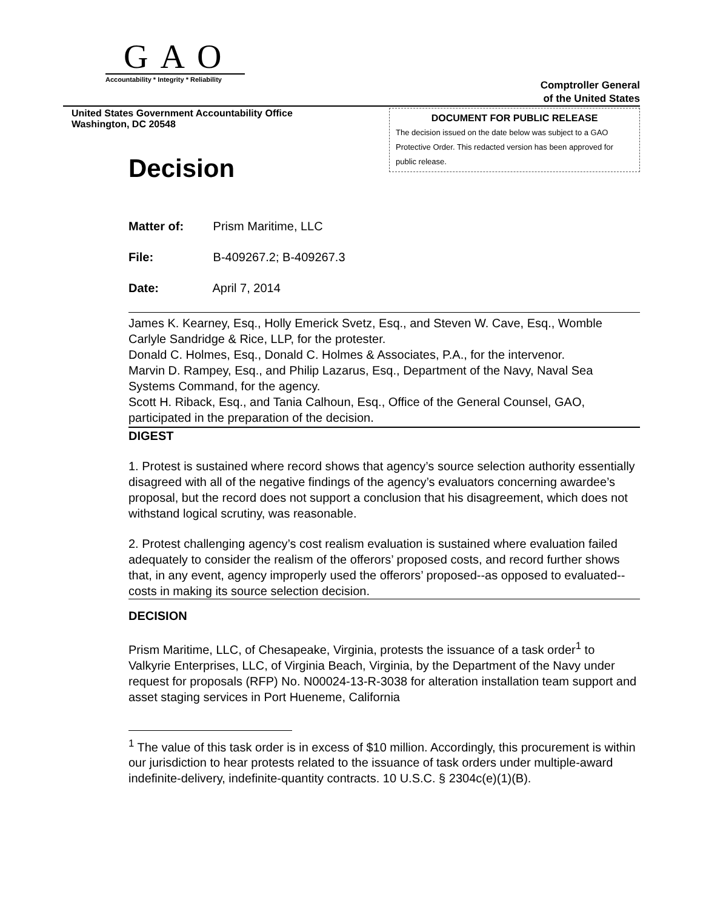GAO
Accountability * Integrity * Reliability
Comptroller General
of the United States
United States Government Accountability Office
Washington, DC 20548
DOCUMENT FOR PUBLIC RELEASE
The decision issued on the date below was subject to a GAO Protective Order. This redacted version has been approved for public release.
Decision
Matter of: Prism Maritime, LLC
File: B-409267.2; B-409267.3
Date: April 7, 2014
James K. Kearney, Esq., Holly Emerick Svetz, Esq., and Steven W. Cave, Esq., Womble Carlyle Sandridge & Rice, LLP, for the protester.
Donald C. Holmes, Esq., Donald C. Holmes & Associates, P.A., for the intervenor.
Marvin D. Rampey, Esq., and Philip Lazarus, Esq., Department of the Navy, Naval Sea Systems Command, for the agency.
Scott H. Riback, Esq., and Tania Calhoun, Esq., Office of the General Counsel, GAO, participated in the preparation of the decision.
DIGEST
1. Protest is sustained where record shows that agency’s source selection authority essentially disagreed with all of the negative findings of the agency’s evaluators concerning awardee’s proposal, but the record does not support a conclusion that his disagreement, which does not withstand logical scrutiny, was reasonable.
2. Protest challenging agency’s cost realism evaluation is sustained where evaluation failed adequately to consider the realism of the offerors’ proposed costs, and record further shows that, in any event, agency improperly used the offerors’ proposed--as opposed to evaluated--costs in making its source selection decision.
DECISION
Prism Maritime, LLC, of Chesapeake, Virginia, protests the issuance of a task order<sup>1</sup> to Valkyrie Enterprises, LLC, of Virginia Beach, Virginia, by the Department of the Navy under request for proposals (RFP) No. N00024-13-R-3038 for alteration installation team support and asset staging services in Port Hueneme, California
<sup>1</sup> The value of this task order is in excess of $10 million. Accordingly, this procurement is within our jurisdiction to hear protests related to the issuance of task orders under multiple-award indefinite-delivery, indefinite-quantity contracts. 10 U.S.C. § 2304c(e)(1)(B).